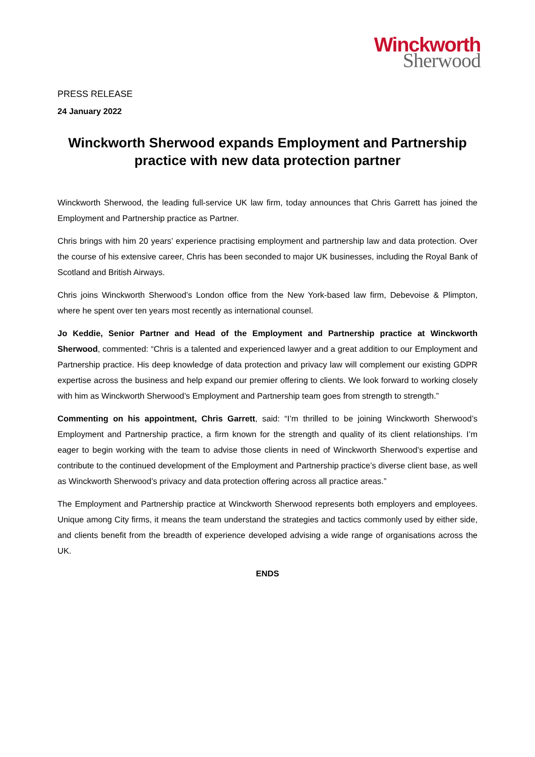Winckworth
Sherwood
PRESS RELEASE
24 January 2022
Winckworth Sherwood expands Employment and Partnership practice with new data protection partner
Winckworth Sherwood, the leading full-service UK law firm, today announces that Chris Garrett has joined the Employment and Partnership practice as Partner.
Chris brings with him 20 years’ experience practising employment and partnership law and data protection. Over the course of his extensive career, Chris has been seconded to major UK businesses, including the Royal Bank of Scotland and British Airways.
Chris joins Winckworth Sherwood’s London office from the New York-based law firm, Debevoise & Plimpton, where he spent over ten years most recently as international counsel.
Jo Keddie, Senior Partner and Head of the Employment and Partnership practice at Winckworth Sherwood, commented: “Chris is a talented and experienced lawyer and a great addition to our Employment and Partnership practice. His deep knowledge of data protection and privacy law will complement our existing GDPR expertise across the business and help expand our premier offering to clients. We look forward to working closely with him as Winckworth Sherwood’s Employment and Partnership team goes from strength to strength.”
Commenting on his appointment, Chris Garrett, said: “I’m thrilled to be joining Winckworth Sherwood’s Employment and Partnership practice, a firm known for the strength and quality of its client relationships. I’m eager to begin working with the team to advise those clients in need of Winckworth Sherwood’s expertise and contribute to the continued development of the Employment and Partnership practice’s diverse client base, as well as Winckworth Sherwood’s privacy and data protection offering across all practice areas.”
The Employment and Partnership practice at Winckworth Sherwood represents both employers and employees. Unique among City firms, it means the team understand the strategies and tactics commonly used by either side, and clients benefit from the breadth of experience developed advising a wide range of organisations across the UK.
ENDS